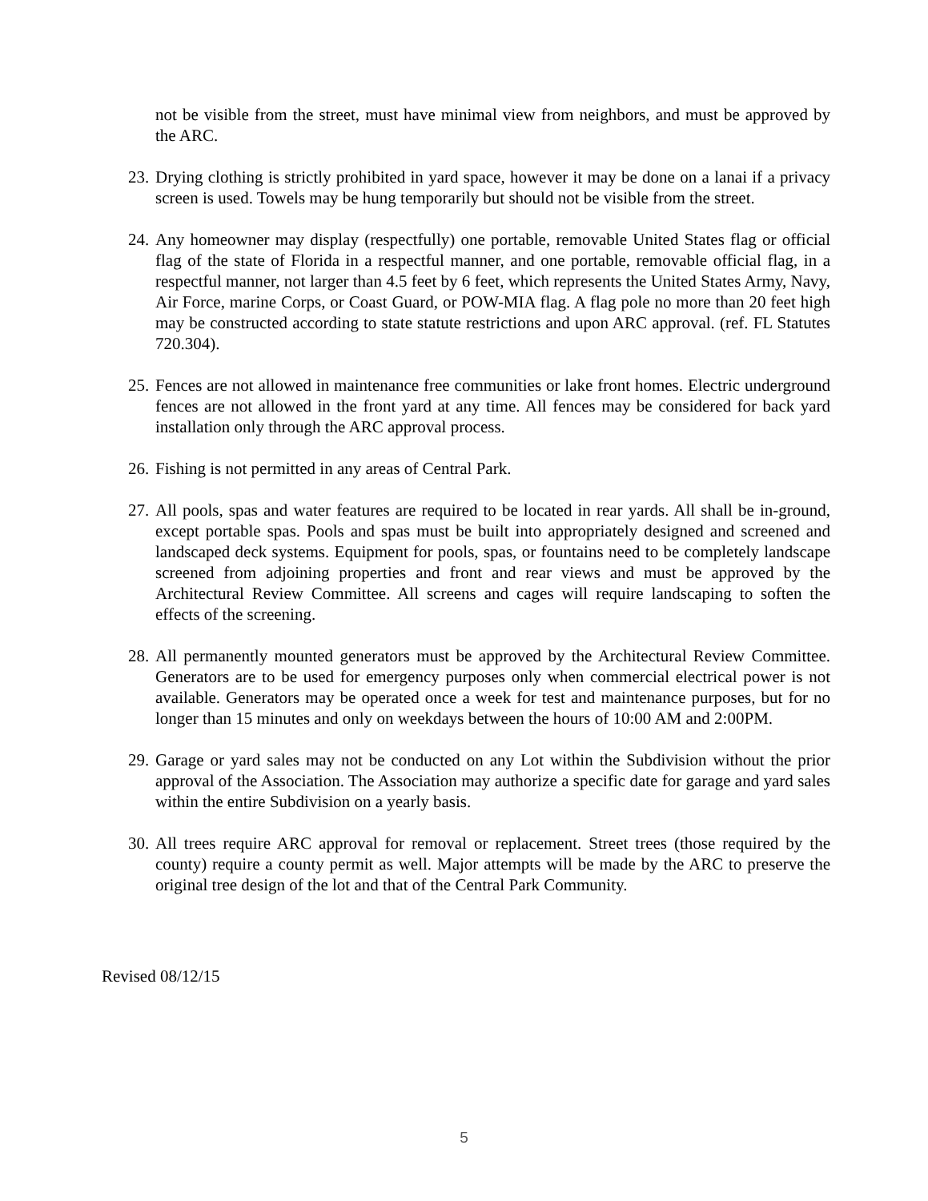not be visible from the street, must have minimal view from neighbors, and must be approved by the ARC.
23.
Drying clothing is strictly prohibited in yard space, however it may be done on a lanai if a privacy screen is used. Towels may be hung temporarily but should not be visible from the street.
24.
Any homeowner may display (respectfully) one portable, removable United States flag or official flag of the state of Florida in a respectful manner, and one portable, removable official flag, in a respectful manner, not larger than 4.5 feet by 6 feet, which represents the United States Army, Navy, Air Force, marine Corps, or Coast Guard, or POW-MIA flag. A flag pole no more than 20 feet high may be constructed according to state statute restrictions and upon ARC approval. (ref. FL Statutes 720.304).
25.
Fences are not allowed in maintenance free communities or lake front homes. Electric underground fences are not allowed in the front yard at any time. All fences may be considered for back yard installation only through the ARC approval process.
26.
Fishing is not permitted in any areas of Central Park.
27.
All pools, spas and water features are required to be located in rear yards. All shall be in-ground, except portable spas. Pools and spas must be built into appropriately designed and screened and landscaped deck systems. Equipment for pools, spas, or fountains need to be completely landscape screened from adjoining properties and front and rear views and must be approved by the Architectural Review Committee. All screens and cages will require landscaping to soften the effects of the screening.
28.
All permanently mounted generators must be approved by the Architectural Review Committee. Generators are to be used for emergency purposes only when commercial electrical power is not available. Generators may be operated once a week for test and maintenance purposes, but for no longer than 15 minutes and only on weekdays between the hours of 10:00 AM and 2:00PM.
29.
Garage or yard sales may not be conducted on any Lot within the Subdivision without the prior approval of the Association. The Association may authorize a specific date for garage and yard sales within the entire Subdivision on a yearly basis.
30.
All trees require ARC approval for removal or replacement. Street trees (those required by the county) require a county permit as well. Major attempts will be made by the ARC to preserve the original tree design of the lot and that of the Central Park Community.
Revised 08/12/15
5